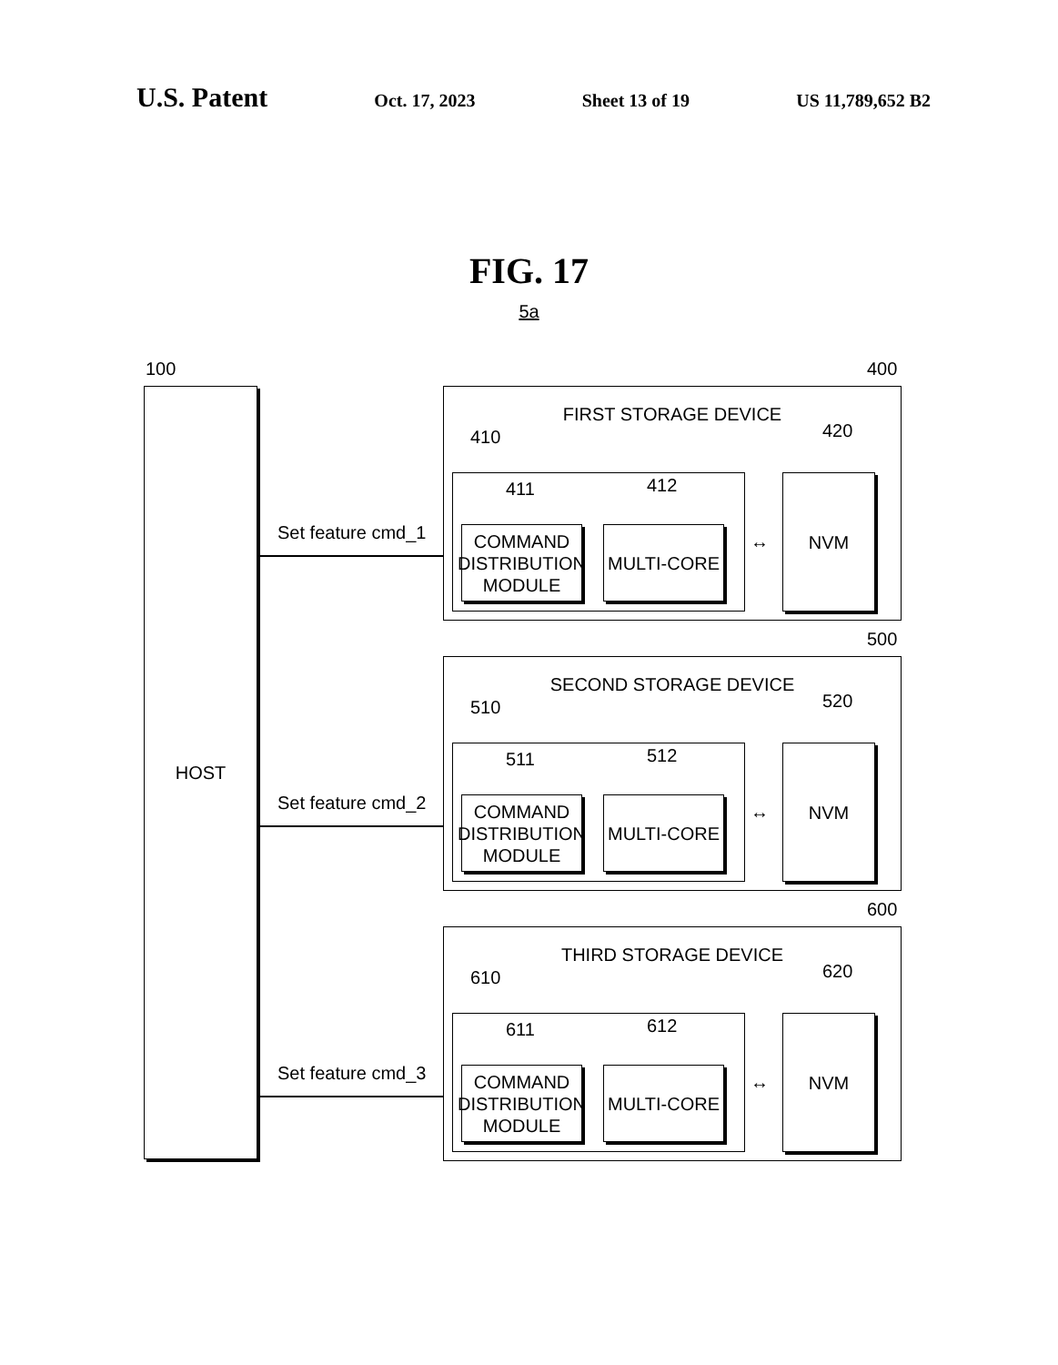U.S. Patent Oct. 17, 2023 Sheet 13 of 19 US 11,789,652 B2
FIG. 17
5a
100
HOST
Set feature cmd_1
Set feature cmd_2
Set feature cmd_3
400
FIRST STORAGE DEVICE
410 420
411 412
COMMAND DISTRIBUTION MODULE
MULTI-CORE
NVM
↔
500
SECOND STORAGE DEVICE
510 520
511 512
COMMAND DISTRIBUTION MODULE
MULTI-CORE
NVM
↔
600
THIRD STORAGE DEVICE
610 620
611 612
COMMAND DISTRIBUTION MODULE
MULTI-CORE
NVM
↔